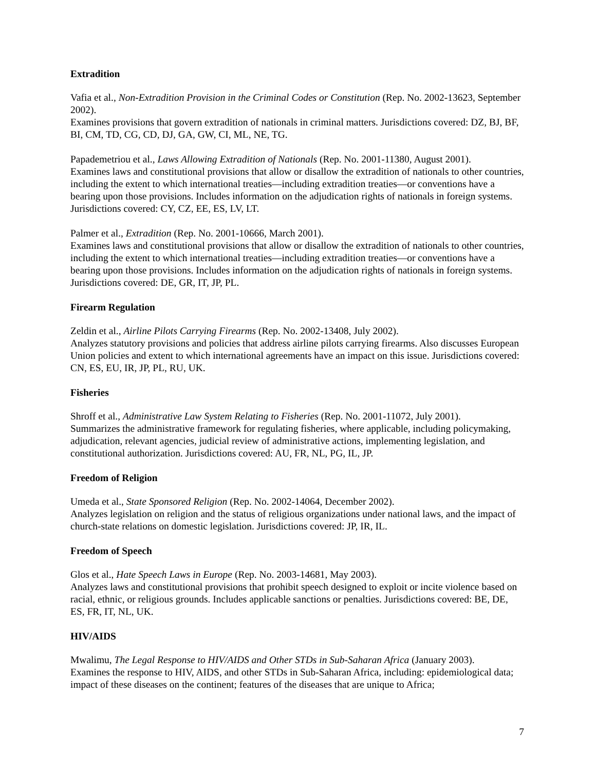Extradition
Vafia et al., Non-Extradition Provision in the Criminal Codes or Constitution (Rep. No. 2002-13623, September 2002).
Examines provisions that govern extradition of nationals in criminal matters. Jurisdictions covered: DZ, BJ, BF, BI, CM, TD, CG, CD, DJ, GA, GW, CI, ML, NE, TG.
Papademetriou et al., Laws Allowing Extradition of Nationals (Rep. No. 2001-11380, August 2001).
Examines laws and constitutional provisions that allow or disallow the extradition of nationals to other countries, including the extent to which international treaties—including extradition treaties—or conventions have a bearing upon those provisions. Includes information on the adjudication rights of nationals in foreign systems. Jurisdictions covered: CY, CZ, EE, ES, LV, LT.
Palmer et al., Extradition (Rep. No. 2001-10666, March 2001).
Examines laws and constitutional provisions that allow or disallow the extradition of nationals to other countries, including the extent to which international treaties—including extradition treaties—or conventions have a bearing upon those provisions. Includes information on the adjudication rights of nationals in foreign systems. Jurisdictions covered: DE, GR, IT, JP, PL.
Firearm Regulation
Zeldin et al., Airline Pilots Carrying Firearms (Rep. No. 2002-13408, July 2002).
Analyzes statutory provisions and policies that address airline pilots carrying firearms. Also discusses European Union policies and extent to which international agreements have an impact on this issue. Jurisdictions covered: CN, ES, EU, IR, JP, PL, RU, UK.
Fisheries
Shroff et al., Administrative Law System Relating to Fisheries (Rep. No. 2001-11072, July 2001).
Summarizes the administrative framework for regulating fisheries, where applicable, including policymaking, adjudication, relevant agencies, judicial review of administrative actions, implementing legislation, and constitutional authorization. Jurisdictions covered: AU, FR, NL, PG, IL, JP.
Freedom of Religion
Umeda et al., State Sponsored Religion (Rep. No. 2002-14064, December 2002).
Analyzes legislation on religion and the status of religious organizations under national laws, and the impact of church-state relations on domestic legislation. Jurisdictions covered: JP, IR, IL.
Freedom of Speech
Glos et al., Hate Speech Laws in Europe (Rep. No. 2003-14681, May 2003).
Analyzes laws and constitutional provisions that prohibit speech designed to exploit or incite violence based on racial, ethnic, or religious grounds. Includes applicable sanctions or penalties. Jurisdictions covered: BE, DE, ES, FR, IT, NL, UK.
HIV/AIDS
Mwalimu, The Legal Response to HIV/AIDS and Other STDs in Sub-Saharan Africa (January 2003).
Examines the response to HIV, AIDS, and other STDs in Sub-Saharan Africa, including: epidemiological data; impact of these diseases on the continent; features of the diseases that are unique to Africa;
7